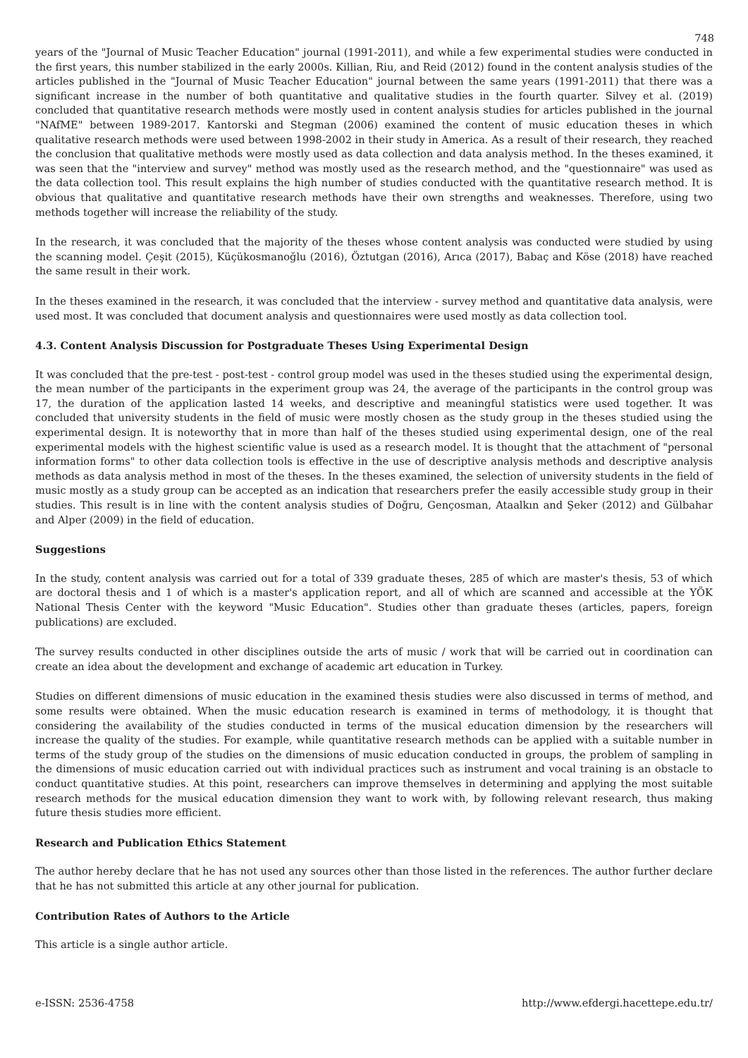748
years of the "Journal of Music Teacher Education" journal (1991-2011), and while a few experimental studies were conducted in the first years, this number stabilized in the early 2000s. Killian, Riu, and Reid (2012) found in the content analysis studies of the articles published in the "Journal of Music Teacher Education" journal between the same years (1991-2011) that there was a significant increase in the number of both quantitative and qualitative studies in the fourth quarter. Silvey et al. (2019) concluded that quantitative research methods were mostly used in content analysis studies for articles published in the journal "NAfME" between 1989-2017. Kantorski and Stegman (2006) examined the content of music education theses in which qualitative research methods were used between 1998-2002 in their study in America. As a result of their research, they reached the conclusion that qualitative methods were mostly used as data collection and data analysis method. In the theses examined, it was seen that the "interview and survey" method was mostly used as the research method, and the "questionnaire" was used as the data collection tool. This result explains the high number of studies conducted with the quantitative research method. It is obvious that qualitative and quantitative research methods have their own strengths and weaknesses. Therefore, using two methods together will increase the reliability of the study.
In the research, it was concluded that the majority of the theses whose content analysis was conducted were studied by using the scanning model. Çeşit (2015), Küçükosmanoğlu (2016), Öztutgan (2016), Arıca (2017), Babaç and Köse (2018) have reached the same result in their work.
In the theses examined in the research, it was concluded that the interview - survey method and quantitative data analysis, were used most. It was concluded that document analysis and questionnaires were used mostly as data collection tool.
4.3. Content Analysis Discussion for Postgraduate Theses Using Experimental Design
It was concluded that the pre-test - post-test - control group model was used in the theses studied using the experimental design, the mean number of the participants in the experiment group was 24, the average of the participants in the control group was 17, the duration of the application lasted 14 weeks, and descriptive and meaningful statistics were used together. It was concluded that university students in the field of music were mostly chosen as the study group in the theses studied using the experimental design. It is noteworthy that in more than half of the theses studied using experimental design, one of the real experimental models with the highest scientific value is used as a research model. It is thought that the attachment of "personal information forms" to other data collection tools is effective in the use of descriptive analysis methods and descriptive analysis methods as data analysis method in most of the theses. In the theses examined, the selection of university students in the field of music mostly as a study group can be accepted as an indication that researchers prefer the easily accessible study group in their studies. This result is in line with the content analysis studies of Doğru, Gençosman, Ataalkın and Şeker (2012) and Gülbahar and Alper (2009) in the field of education.
Suggestions
In the study, content analysis was carried out for a total of 339 graduate theses, 285 of which are master's thesis, 53 of which are doctoral thesis and 1 of which is a master's application report, and all of which are scanned and accessible at the YÖK National Thesis Center with the keyword "Music Education". Studies other than graduate theses (articles, papers, foreign publications) are excluded.
The survey results conducted in other disciplines outside the arts of music / work that will be carried out in coordination can create an idea about the development and exchange of academic art education in Turkey.
Studies on different dimensions of music education in the examined thesis studies were also discussed in terms of method, and some results were obtained. When the music education research is examined in terms of methodology, it is thought that considering the availability of the studies conducted in terms of the musical education dimension by the researchers will increase the quality of the studies. For example, while quantitative research methods can be applied with a suitable number in terms of the study group of the studies on the dimensions of music education conducted in groups, the problem of sampling in the dimensions of music education carried out with individual practices such as instrument and vocal training is an obstacle to conduct quantitative studies. At this point, researchers can improve themselves in determining and applying the most suitable research methods for the musical education dimension they want to work with, by following relevant research, thus making future thesis studies more efficient.
Research and Publication Ethics Statement
The author hereby declare that he has not used any sources other than those listed in the references. The author further declare that he has not submitted this article at any other journal for publication.
Contribution Rates of Authors to the Article
This article is a single author article.
e-ISSN: 2536-4758 http://www.efdergi.hacettepe.edu.tr/